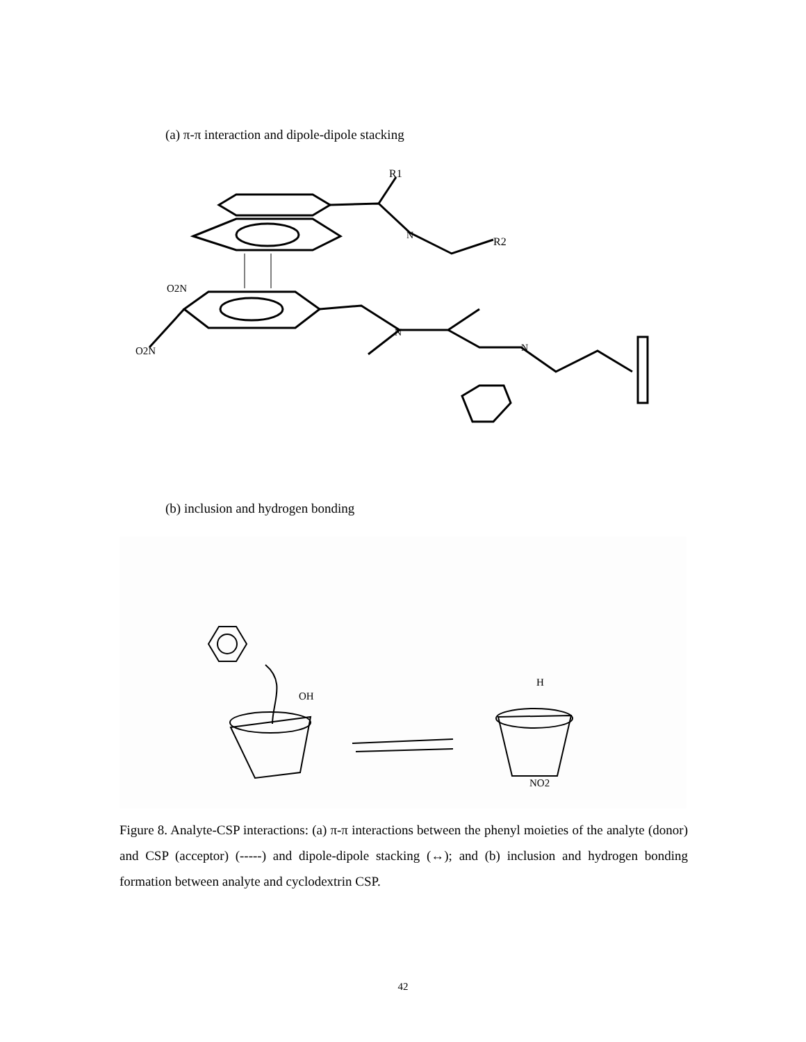(a) π-π interaction and dipole-dipole stacking
R1
R2
N
N
N
O2N
O2N
(b) inclusion and hydrogen bonding
OH
NO2
H
Figure 8. Analyte-CSP interactions: (a) π-π interactions between the phenyl moieties of the analyte (donor) and CSP (acceptor) (-----) and dipole-dipole stacking (↔); and (b) inclusion and hydrogen bonding formation between analyte and cyclodextrin CSP.
42